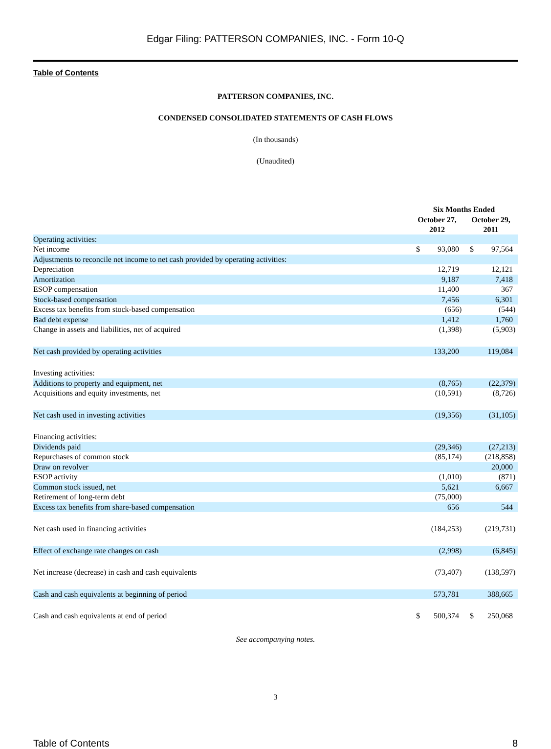Edgar Filing: PATTERSON COMPANIES, INC. - Form 10-Q
Table of Contents
PATTERSON COMPANIES, INC.
CONDENSED CONSOLIDATED STATEMENTS OF CASH FLOWS
(In thousands)
(Unaudited)
| | Six Months Ended | | | | | |
| --- | --- | --- | --- | --- | --- | --- |
| | October 27, 2012 | | | October 29, 2011 | | |
| Operating activities: | | | | | | |
| Net income | $ | 93,080 | | $ | 97,564 | |
| Adjustments to reconcile net income to net cash provided by operating activities: | | | | | | |
| Depreciation | | 12,719 | | | 12,121 | |
| Amortization | | 9,187 | | | 7,418 | |
| ESOP compensation | | 11,400 | | | 367 | |
| Stock-based compensation | | 7,456 | | | 6,301 | |
| Excess tax benefits from stock-based compensation | | (656 | ) | | (544 | ) |
| Bad debt expense | | 1,412 | | | 1,760 | |
| Change in assets and liabilities, net of acquired | | (1,398 | ) | | (5,903 | ) |
| Net cash provided by operating activities | | 133,200 | | | 119,084 | |
| Investing activities: | | | | | | |
| Additions to property and equipment, net | | (8,765 | ) | | (22,379 | ) |
| Acquisitions and equity investments, net | | (10,591 | ) | | (8,726 | ) |
| Net cash used in investing activities | | (19,356 | ) | | (31,105 | ) |
| Financing activities: | | | | | | |
| Dividends paid | | (29,346 | ) | | (27,213 | ) |
| Repurchases of common stock | | (85,174 | ) | | (218,858 | ) |
| Draw on revolver | | | | | 20,000 | |
| ESOP activity | | (1,010 | ) | | (871 | ) |
| Common stock issued, net | | 5,621 | | | 6,667 | |
| Retirement of long-term debt | | (75,000 | ) | | | |
| Excess tax benefits from share-based compensation | | 656 | | | 544 | |
| Net cash used in financing activities | | (184,253 | ) | | (219,731 | ) |
| Effect of exchange rate changes on cash | | (2,998 | ) | | (6,845 | ) |
| Net increase (decrease) in cash and cash equivalents | | (73,407 | ) | | (138,597 | ) |
| Cash and cash equivalents at beginning of period | | 573,781 | | | 388,665 | |
| Cash and cash equivalents at end of period | $ | 500,374 | | $ | 250,068 | |
See accompanying notes.
3
Table of Contents 8